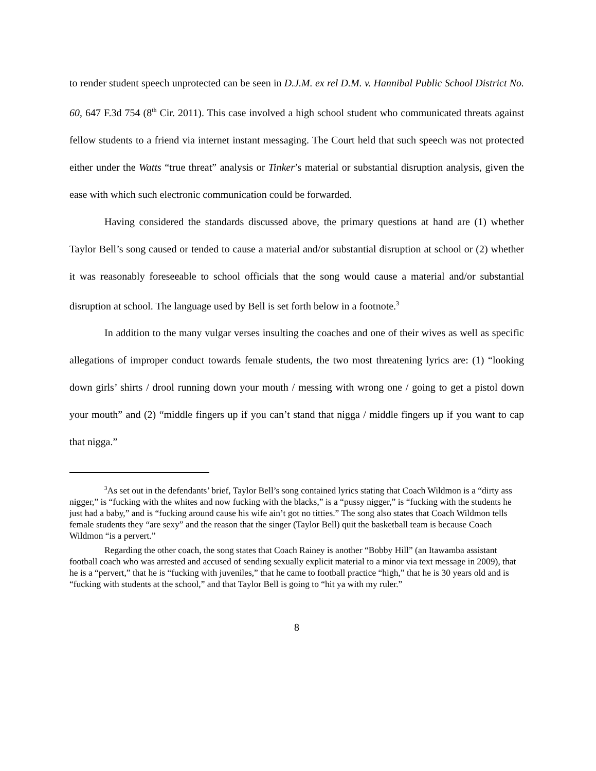to render student speech unprotected can be seen in D.J.M. ex rel D.M. v. Hannibal Public School District No. 60, 647 F.3d 754 (8<sup>th</sup> Cir. 2011). This case involved a high school student who communicated threats against fellow students to a friend via internet instant messaging. The Court held that such speech was not protected either under the Watts “true threat” analysis or Tinker’s material or substantial disruption analysis, given the ease with which such electronic communication could be forwarded.
Having considered the standards discussed above, the primary questions at hand are (1) whether Taylor Bell’s song caused or tended to cause a material and/or substantial disruption at school or (2) whether it was reasonably foreseeable to school officials that the song would cause a material and/or substantial disruption at school. The language used by Bell is set forth below in a footnote.<sup>3</sup>
In addition to the many vulgar verses insulting the coaches and one of their wives as well as specific allegations of improper conduct towards female students, the two most threatening lyrics are: (1) “looking down girls’ shirts / drool running down your mouth / messing with wrong one / going to get a pistol down your mouth” and (2) “middle fingers up if you can’t stand that nigga / middle fingers up if you want to cap that nigga.”
<sup>3</sup> As set out in the defendants’ brief, Taylor Bell’s song contained lyrics stating that Coach Wildmon is a “dirty ass nigger,” is “fucking with the whites and now fucking with the blacks,” is a “pussy nigger,” is “fucking with the students he just had a baby,” and is “fucking around cause his wife ain’t got no titties.” The song also states that Coach Wildmon tells female students they “are sexy” and the reason that the singer (Taylor Bell) quit the basketball team is because Coach Wildmon “is a pervert.”
Regarding the other coach, the song states that Coach Rainey is another “Bobby Hill” (an Itawamba assistant football coach who was arrested and accused of sending sexually explicit material to a minor via text message in 2009), that he is a “pervert,” that he is “fucking with juveniles,” that he came to football practice “high,” that he is 30 years old and is “fucking with students at the school,” and that Taylor Bell is going to “hit ya with my ruler.”
8